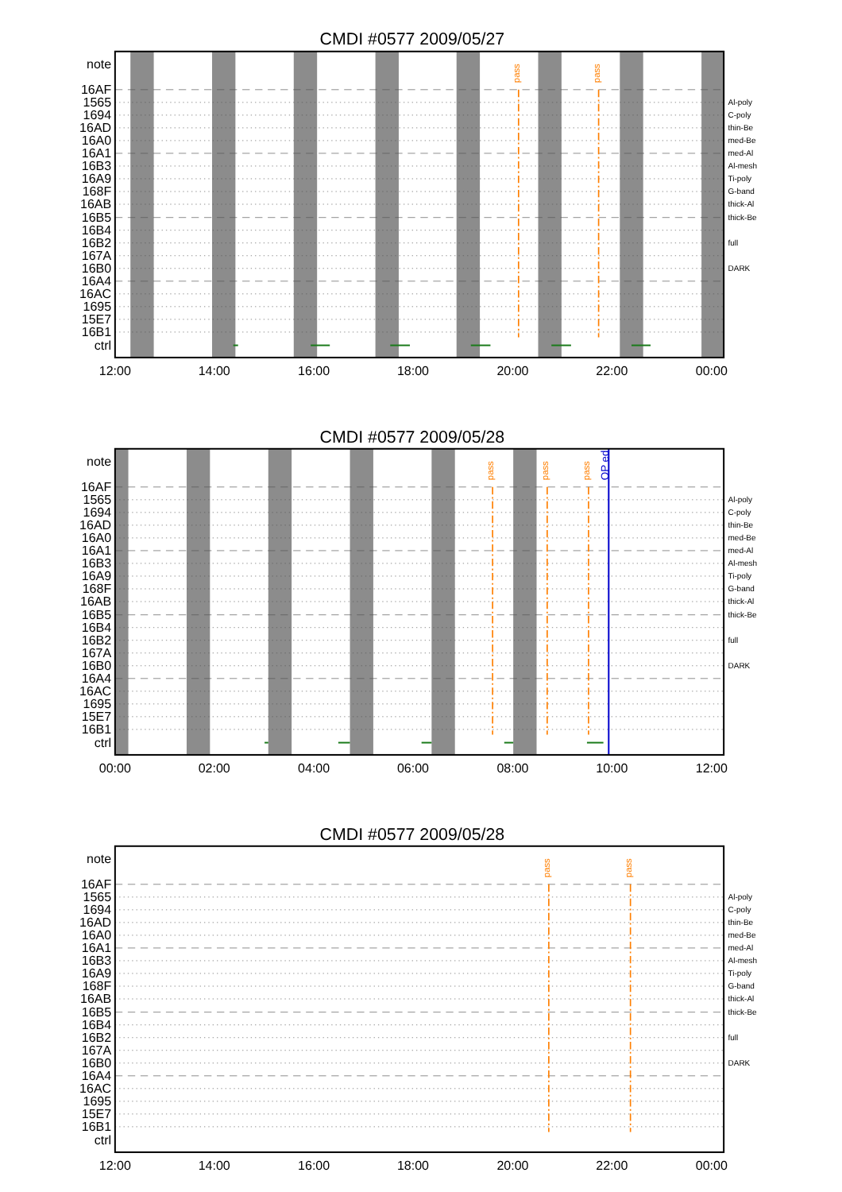CMDI #0577 2009/05/27
pass
pass
note
16AF
1565
1694
16AD
16A0
16A1
16B3
16A9
168F
16AB
16B5
16B4
16B2
167A
16B0
16A4
16AC
1695
15E7
16B1
ctrl
Al-poly
C-poly
thin-Be
med-Be
med-Al
Al-mesh
Ti-poly
G-band
thick-Al
thick-Be
full
DARK
12:00
14:00
16:00
18:00
20:00
22:00
00:00
CMDI #0577 2009/05/28
pass
pass
pass
OP ed
note
16AF
1565
1694
16AD
16A0
16A1
16B3
16A9
168F
16AB
16B5
16B4
16B2
167A
16B0
16A4
16AC
1695
15E7
16B1
ctrl
Al-poly
C-poly
thin-Be
med-Be
med-Al
Al-mesh
Ti-poly
G-band
thick-Al
thick-Be
full
DARK
00:00
02:00
04:00
06:00
08:00
10:00
12:00
CMDI #0577 2009/05/28
pass
pass
note
16AF
1565
1694
16AD
16A0
16A1
16B3
16A9
168F
16AB
16B5
16B4
16B2
167A
16B0
16A4
16AC
1695
15E7
16B1
ctrl
Al-poly
C-poly
thin-Be
med-Be
med-Al
Al-mesh
Ti-poly
G-band
thick-Al
thick-Be
full
DARK
12:00
14:00
16:00
18:00
20:00
22:00
00:00